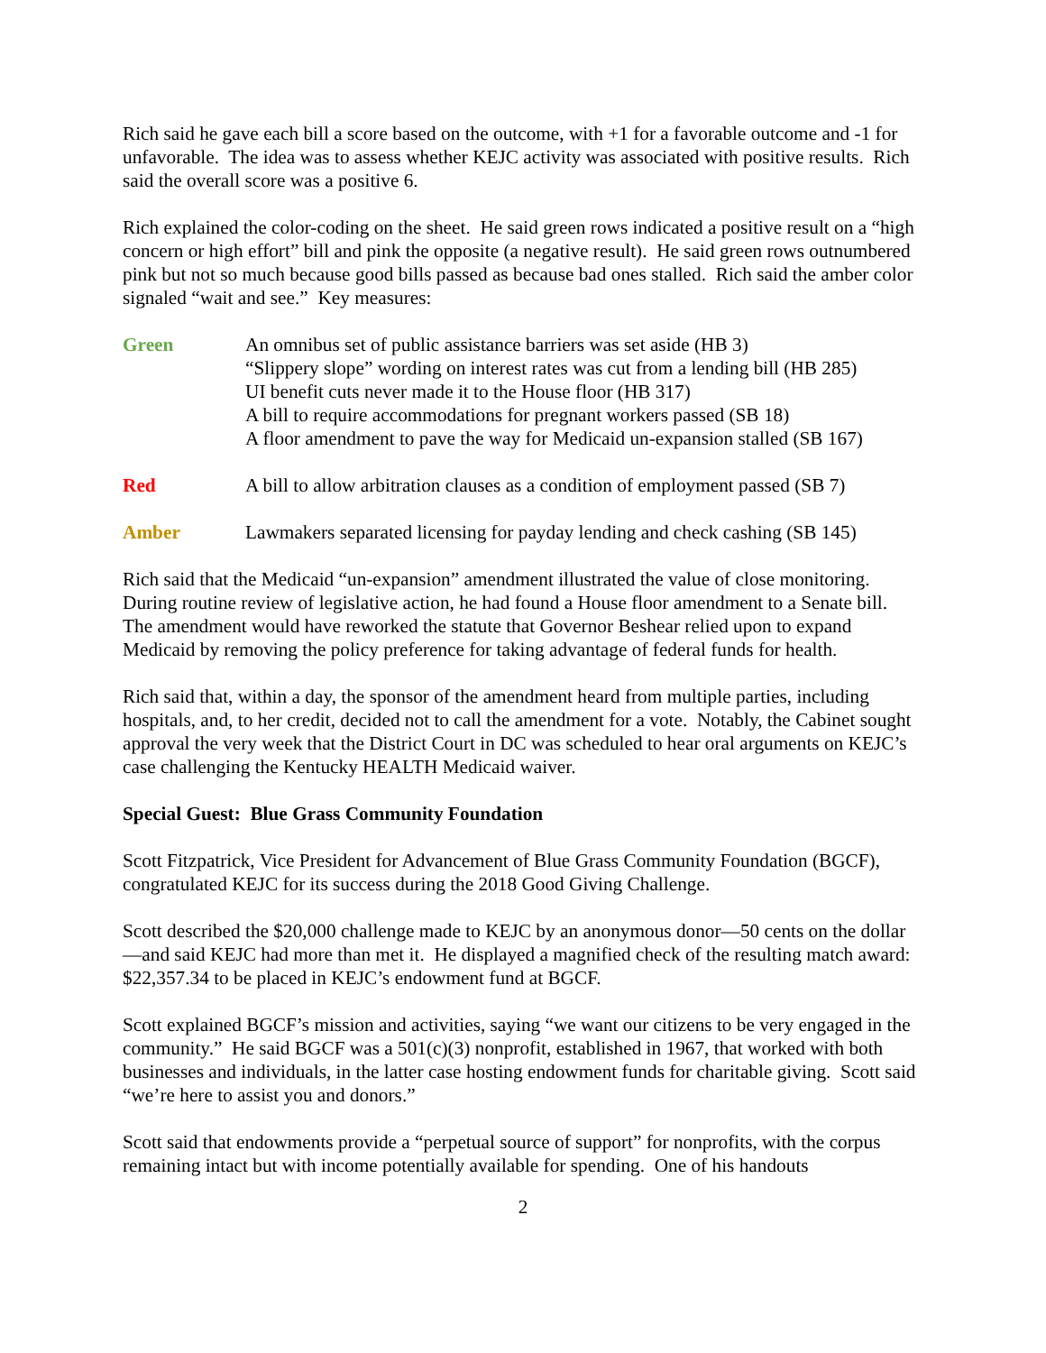Rich said he gave each bill a score based on the outcome, with +1 for a favorable outcome and -1 for unfavorable. The idea was to assess whether KEJC activity was associated with positive results. Rich said the overall score was a positive 6.
Rich explained the color-coding on the sheet. He said green rows indicated a positive result on a “high concern or high effort” bill and pink the opposite (a negative result). He said green rows outnumbered pink but not so much because good bills passed as because bad ones stalled. Rich said the amber color signaled “wait and see.” Key measures:
Green An omnibus set of public assistance barriers was set aside (HB 3)
“Slippery slope” wording on interest rates was cut from a lending bill (HB 285)
UI benefit cuts never made it to the House floor (HB 317)
A bill to require accommodations for pregnant workers passed (SB 18)
A floor amendment to pave the way for Medicaid un-expansion stalled (SB 167)
Red A bill to allow arbitration clauses as a condition of employment passed (SB 7)
Amber Lawmakers separated licensing for payday lending and check cashing (SB 145)
Rich said that the Medicaid “un-expansion” amendment illustrated the value of close monitoring. During routine review of legislative action, he had found a House floor amendment to a Senate bill. The amendment would have reworked the statute that Governor Beshear relied upon to expand Medicaid by removing the policy preference for taking advantage of federal funds for health.
Rich said that, within a day, the sponsor of the amendment heard from multiple parties, including hospitals, and, to her credit, decided not to call the amendment for a vote. Notably, the Cabinet sought approval the very week that the District Court in DC was scheduled to hear oral arguments on KEJC’s case challenging the Kentucky HEALTH Medicaid waiver.
Special Guest: Blue Grass Community Foundation
Scott Fitzpatrick, Vice President for Advancement of Blue Grass Community Foundation (BGCF), congratulated KEJC for its success during the 2018 Good Giving Challenge.
Scott described the $20,000 challenge made to KEJC by an anonymous donor—50 cents on the dollar—and said KEJC had more than met it. He displayed a magnified check of the resulting match award: $22,357.34 to be placed in KEJC’s endowment fund at BGCF.
Scott explained BGCF’s mission and activities, saying “we want our citizens to be very engaged in the community.” He said BGCF was a 501(c)(3) nonprofit, established in 1967, that worked with both businesses and individuals, in the latter case hosting endowment funds for charitable giving. Scott said “we’re here to assist you and donors.”
Scott said that endowments provide a “perpetual source of support” for nonprofits, with the corpus remaining intact but with income potentially available for spending. One of his handouts
2